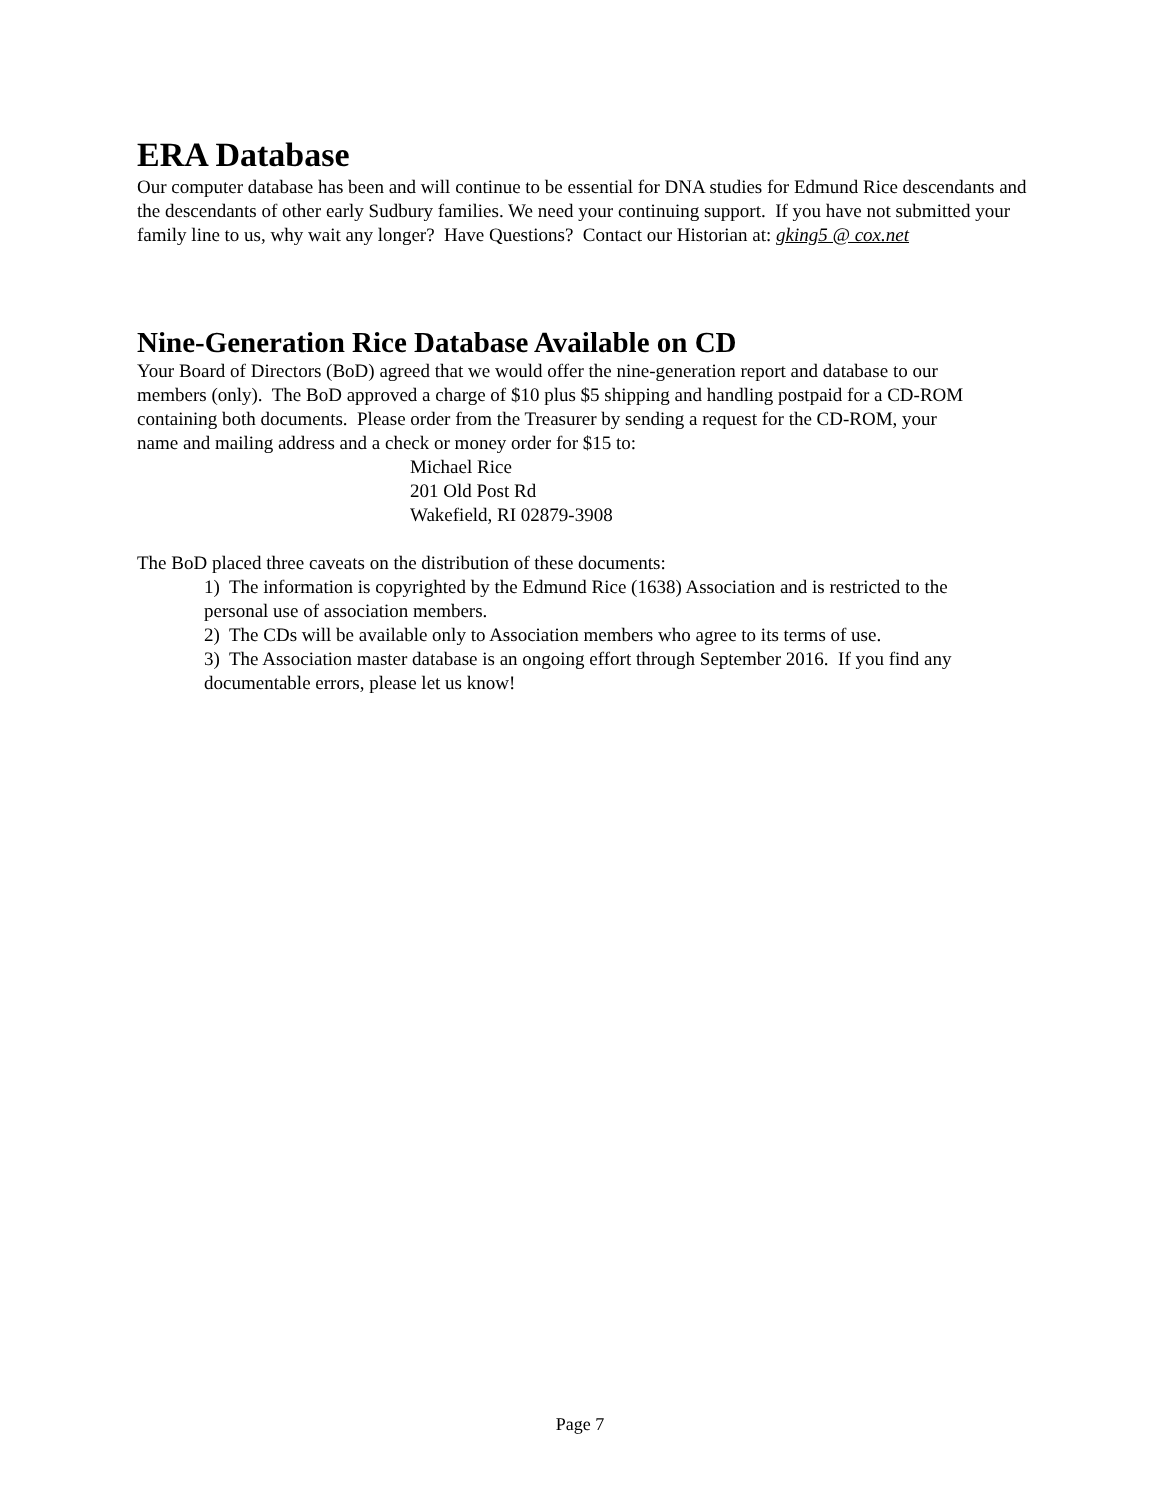ERA Database
Our computer database has been and will continue to be essential for DNA studies for Edmund Rice descendants and the descendants of other early Sudbury families. We need your continuing support. If you have not submitted your family line to us, why wait any longer? Have Questions? Contact our Historian at: gking5 @ cox.net
Nine-Generation Rice Database Available on CD
Your Board of Directors (BoD) agreed that we would offer the nine-generation report and database to our members (only). The BoD approved a charge of $10 plus $5 shipping and handling postpaid for a CD-ROM containing both documents. Please order from the Treasurer by sending a request for the CD-ROM, your name and mailing address and a check or money order for $15 to:
Michael Rice
201 Old Post Rd
Wakefield, RI 02879-3908
The BoD placed three caveats on the distribution of these documents:
1) The information is copyrighted by the Edmund Rice (1638) Association and is restricted to the personal use of association members.
2) The CDs will be available only to Association members who agree to its terms of use.
3) The Association master database is an ongoing effort through September 2016. If you find any documentable errors, please let us know!
Page 7